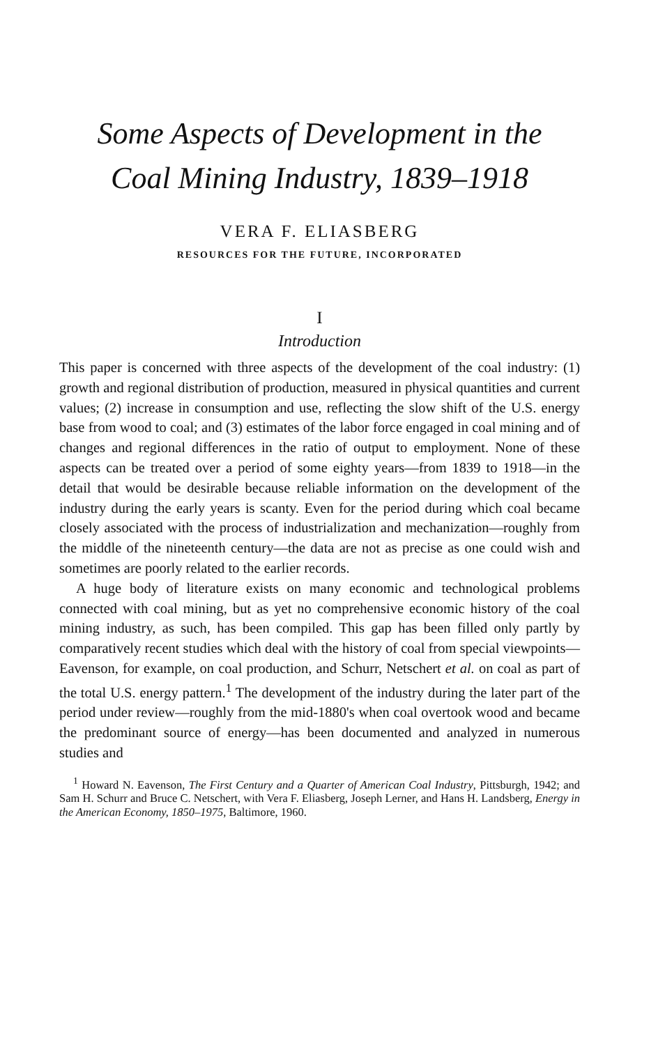Some Aspects of Development in the
Coal Mining Industry, 1839–1918
VERA F. ELIASBERG
RESOURCES FOR THE FUTURE, INCORPORATED
I
Introduction
This paper is concerned with three aspects of the development of the coal industry: (1) growth and regional distribution of production, measured in physical quantities and current values; (2) increase in consumption and use, reflecting the slow shift of the U.S. energy base from wood to coal; and (3) estimates of the labor force engaged in coal mining and of changes and regional differences in the ratio of output to employment. None of these aspects can be treated over a period of some eighty years—from 1839 to 1918—in the detail that would be desirable because reliable information on the development of the industry during the early years is scanty. Even for the period during which coal became closely associated with the process of industrialization and mechanization—roughly from the middle of the nineteenth century—the data are not as precise as one could wish and sometimes are poorly related to the earlier records.
A huge body of literature exists on many economic and technological problems connected with coal mining, but as yet no comprehensive economic history of the coal mining industry, as such, has been compiled. This gap has been filled only partly by comparatively recent studies which deal with the history of coal from special viewpoints—Eavenson, for example, on coal production, and Schurr, Netschert et al. on coal as part of the total U.S. energy pattern.<sup>1</sup> The development of the industry during the later part of the period under review—roughly from the mid-1880's when coal overtook wood and became the predominant source of energy—has been documented and analyzed in numerous studies and
<sup>1</sup> Howard N. Eavenson, The First Century and a Quarter of American Coal Industry, Pittsburgh, 1942; and Sam H. Schurr and Bruce C. Netschert, with Vera F. Eliasberg, Joseph Lerner, and Hans H. Landsberg, Energy in the American Economy, 1850–1975, Baltimore, 1960.